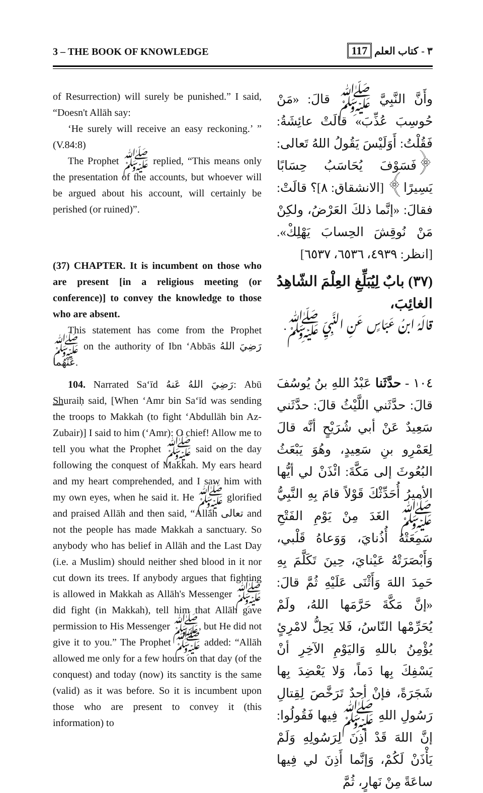3 – THE BOOK OF KNOWLEDGE ٣ - كتاب العلم 117
of Resurrection) will surely be punished.” I said, “Doesn't Allāh say:
‘He surely will receive an easy reckoning.’ ” (V.84:8)
The Prophet ﷺ replied, “This means only the presentation of the accounts, but whoever will be argued about his account, will certainly be perished (or ruined)”.
(37) CHAPTER. It is incumbent on those who are present [in a religious meeting (or conference)] to convey the knowledge to those who are absent.
This statement has come from the Prophet ﷺ on the authority of Ibn ‘Abbās رَضِيَ اللهُ عَنْهُما.
104. Narrated Sa‘īd رَضِيَ اللهُ عَنهُ: Abū Shuraiḥ said, [When ‘Amr bin Sa‘īd was sending the troops to Makkah (to fight ‘Abdullāh bin Az-Zubair)] I said to him (‘Amr): O chief! Allow me to tell you what the Prophet ﷺ said on the day following the conquest of Makkah. My ears heard and my heart comprehended, and I saw him with my own eyes, when he said it. He ﷺ glorified and praised Allāh and then said, “Allāh تعالى and not the people has made Makkah a sanctuary. So anybody who has belief in Allāh and the Last Day (i.e. a Muslim) should neither shed blood in it nor cut down its trees. If anybody argues that fighting is allowed in Makkah as Allāh's Messenger ﷺ did fight (in Makkah), tell him that Allāh gave permission to His Messenger ﷺ, but He did not give it to you.” The Prophet ﷺ added: “Allāh allowed me only for a few hours on that day (of the conquest) and today (now) its sanctity is the same (valid) as it was before. So it is incumbent upon those who are present to convey it (this information) to
وأَنَّ النَّبِيَّ ﷺ قالَ: «مَنْ حُوسِبَ عُذِّبَ» قالَتْ عائِشَةُ: فَقُلْتُ: أَوَلَيْسَ يَقُولُ اللهُ تَعالى: ﴿فَسَوْفَ يُحَاسَبُ حِسَابًا يَسِيرًا﴾ [الانشقاق: ٨]؟ قالَتْ: فقالَ: «إنَّما ذلكَ العَرْضُ، ولكِنْ مَنْ نُوقِشَ الحِسابَ يَهْلِكْ». [انظر: ٤٩٣٩، ٦٥٣٦، ٦٥٣٧]
(٣٧) بابٌ لِيُبَلِّغِ العِلْمَ الشّاهِدُ الغائِبَ،
قالَهُ ابنُ عَبّاسٍ عَنِ النَّبِيِّ ﷺ.
١٠٤ - حدَّثَنا عَبْدُ اللهِ بنُ يُوسُفَ قالَ: حدَّثَني اللَّيْثُ قالَ: حدَّثَني سَعِيدٌ عَنْ أبي شُرَيْحٍ أنَّه قالَ لِعَمْرِو بنِ سَعِيدٍ، وهُوَ يَبْعَثُ البُعُوثَ إلى مَكَّةَ: ائْذَنْ لي أيُّها الأميرُ أُحَدِّثْكَ قَوْلاً قامَ بِهِ النَّبِيُّ ﷺ الغَدَ مِنْ يَوْمِ الفَتْحِ سَمِعَتْهُ أُذُنايَ، وَوَعاهُ قَلْبي، وَأَبْصَرَتْهُ عَيْنايَ، حِينَ تَكَلَّمَ بِهِ حَمِدَ اللهَ وَأَثْنَى عَلَيْهِ ثُمَّ قالَ: «إنَّ مَكَّةَ حَرَّمَها اللهُ، ولَمْ يُحَرِّمْها النّاسُ، فَلا يَحِلُّ لامْرِئٍ يُؤْمِنُ باللهِ وَاليَوْمِ الآخِرِ أنْ يَسْفِكَ بِها دَماً، وَلا يَعْضِدَ بِها شَجَرَةً، فإنْ أحدٌ تَرَخَّصَ لِقِتالِ رَسُولِ اللهِ ﷺ فِيها فَقُولُوا: إنَّ اللهَ قَدْ أذِنَ لِرَسُولِهِ وَلَمْ يَأْذَنْ لَكُمْ، وَإنَّما أَذِنَ لي فِيها ساعَةً مِنْ نَهارٍ، ثُمَّ